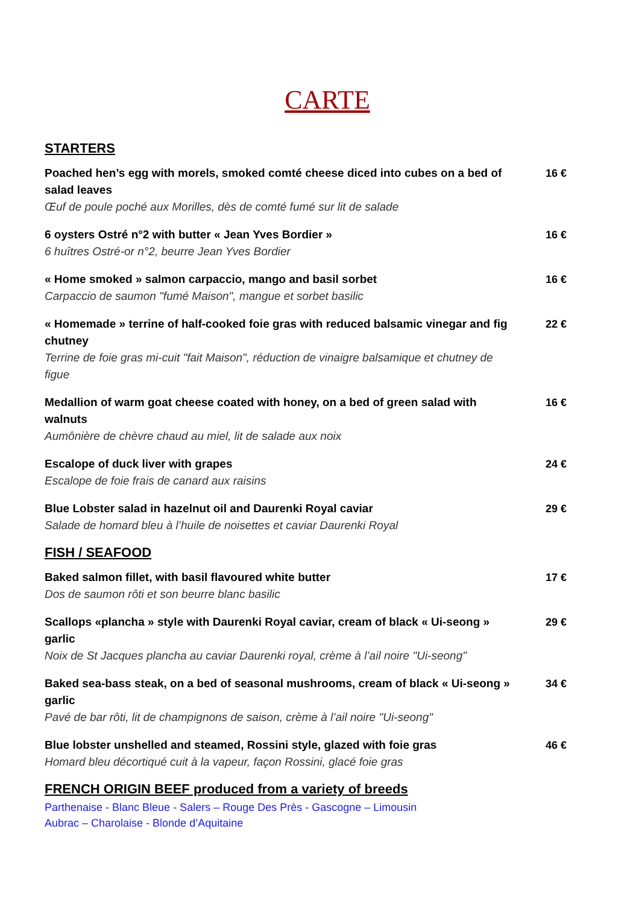CARTE
STARTERS
Poached hen’s egg with morels, smoked comté cheese diced into cubes on a bed of salad leaves
Œuf de poule poché aux Morilles, dès de comté fumé sur lit de salade
16 €
6 oysters Ostré n°2 with butter « Jean Yves Bordier »
6 huîtres Ostré-or n°2, beurre Jean Yves Bordier
16 €
« Home smoked » salmon carpaccio, mango and basil sorbet
Carpaccio de saumon "fumé Maison", mangue et sorbet basilic
16 €
« Homemade » terrine of half-cooked foie gras with reduced balsamic vinegar and fig chutney
Terrine de foie gras mi-cuit "fait Maison", réduction de vinaigre balsamique et chutney de figue
22 €
Medallion of warm goat cheese coated with honey, on a bed of green salad with walnuts
Aumônière de chèvre chaud au miel, lit de salade aux noix
16 €
Escalope of duck liver with grapes
Escalope de foie frais de canard aux raisins
24 €
Blue Lobster salad in hazelnut oil and Daurenki Royal caviar
Salade de homard bleu à l’huile de noisettes et caviar Daurenki Royal
29 €
FISH / SEAFOOD
Baked salmon fillet, with basil flavoured white butter
Dos de saumon rôti et son beurre blanc basilic
17 €
Scallops «plancha » style with Daurenki Royal caviar, cream of black « Ui-seong » garlic
Noix de St Jacques plancha au caviar Daurenki royal, crème à l’ail noire "Ui-seong"
29 €
Baked sea-bass steak, on a bed of seasonal mushrooms, cream of black « Ui-seong » garlic
Pavé de bar rôti, lit de champignons de saison, crème à l’ail noire "Ui-seong"
34 €
Blue lobster unshelled and steamed, Rossini style, glazed with foie gras
Homard bleu décortiqué cuit à la vapeur, façon Rossini, glacé foie gras
46 €
FRENCH ORIGIN BEEF produced from a variety of breeds
Parthenaise - Blanc Bleue - Salers – Rouge Des Près - Gascogne – Limousin
Aubrac – Charolaise - Blonde d’Aquitaine